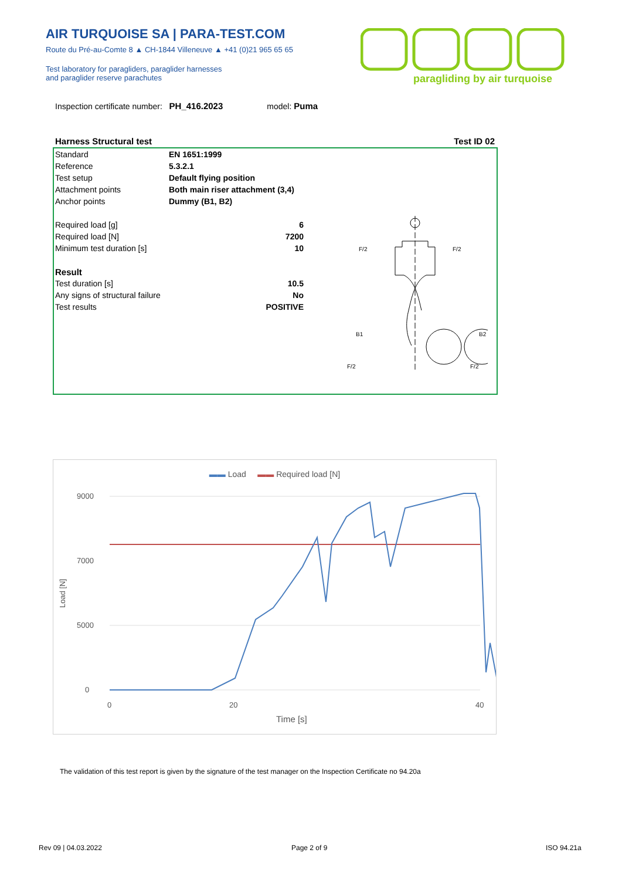AIR TURQUOISE SA | PARA-TEST.COM
Route du Pré-au-Comte 8 ▲ CH-1844 Villeneuve ▲ +41 (0)21 965 65 65
Test laboratory for paragliders, paraglider harnesses
and paraglider reserve parachutes
paragliding by air turquoise
Inspection certificate number: PH_416.2023 model: Puma
Harness Structural test Test ID 02
| Standard | EN 1651:1999 |
| Reference | 5.3.2.1 |
| Test setup | Default flying position |
| Attachment points | Both main riser attachment (3,4) |
| Anchor points | Dummy (B1, B2) |
| Required load [g] | 6 |
| Required load [N] | 7200 |
| Minimum test duration [s] | 10 |
| Result | |
| Test duration [s] | 10.5 |
| Any signs of structural failure | No |
| Test results | POSITIVE |
B1
B2
F/2
F/2
F/2
F/2
▬▬ Load ▬▬ Required load [N]
9000
7000
5000
0
0
20
40
Time [s]
Load [N]
The validation of this test report is given by the signature of the test manager on the Inspection Certificate no 94.20a
Rev 09 | 04.03.2022 Page 2 of 9 ISO 94.21a